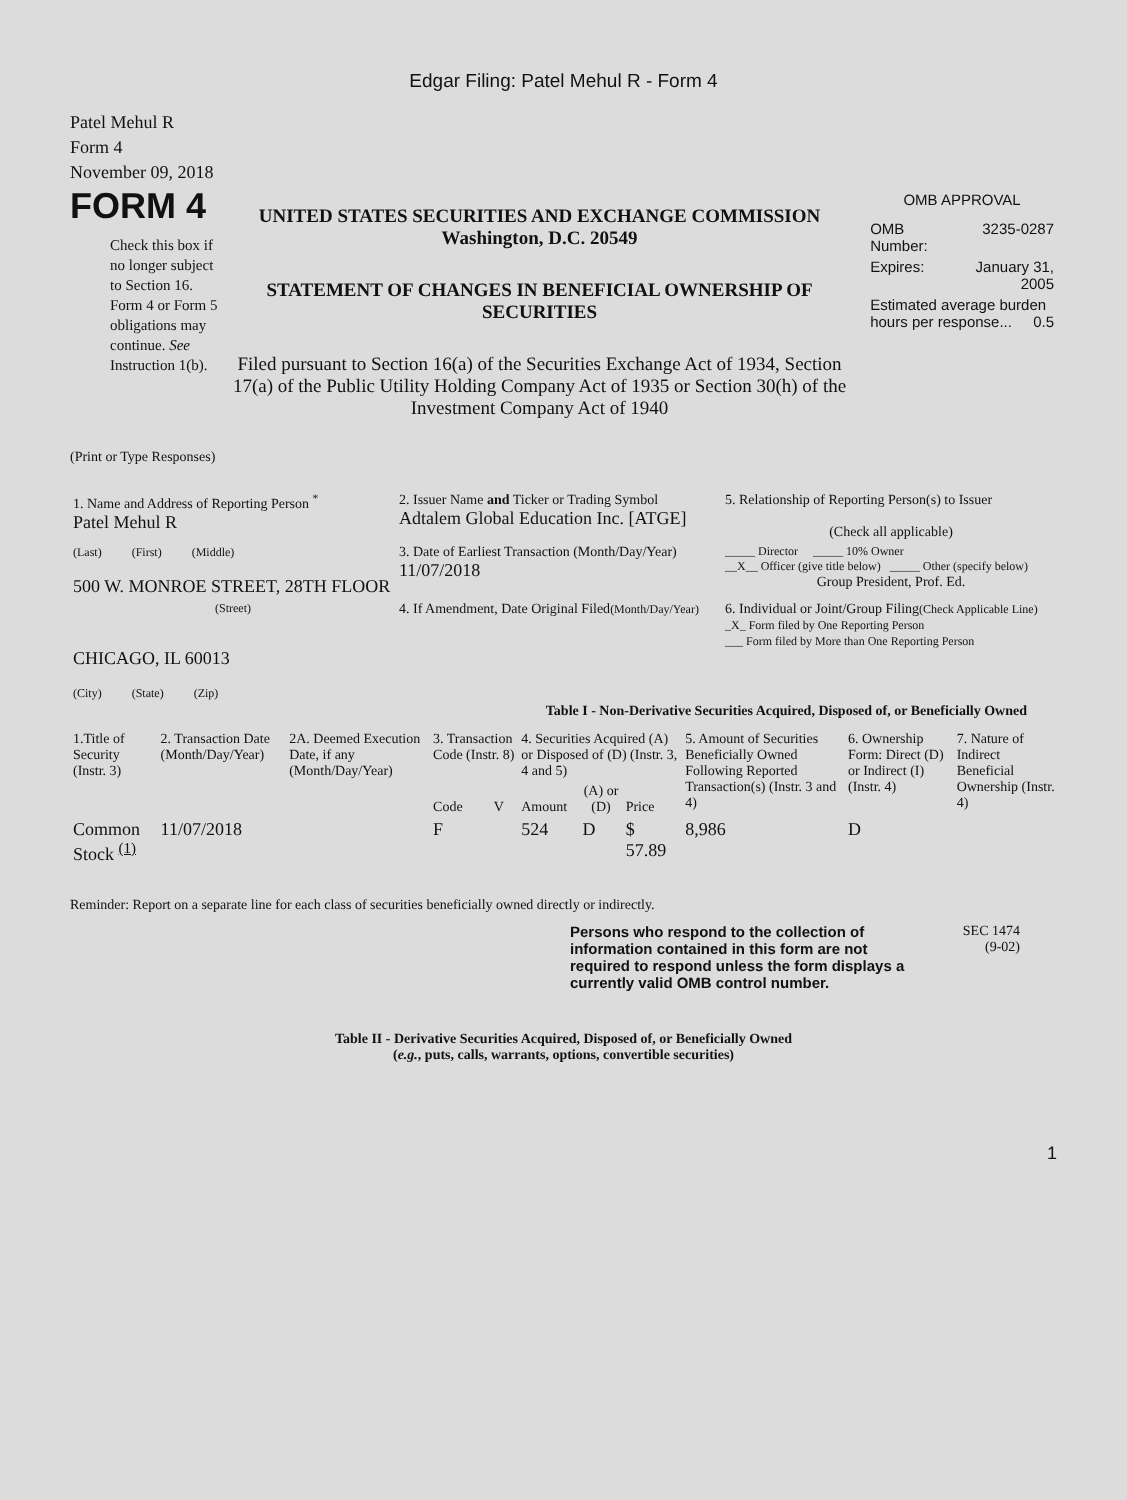Edgar Filing: Patel Mehul R - Form 4
Patel Mehul R
Form 4
November 09, 2018
FORM 4
Check this box if no longer subject to Section 16. Form 4 or Form 5 obligations may continue. See Instruction 1(b).
UNITED STATES SECURITIES AND EXCHANGE COMMISSION
Washington, D.C. 20549
STATEMENT OF CHANGES IN BENEFICIAL OWNERSHIP OF SECURITIES
Filed pursuant to Section 16(a) of the Securities Exchange Act of 1934, Section 17(a) of the Public Utility Holding Company Act of 1935 or Section 30(h) of the Investment Company Act of 1940
OMB APPROVAL
| OMB Number: | 3235-0287 |
| Expires: | January 31, 2005 |
| Estimated average burden hours per response... 0.5 | |
(Print or Type Responses)
| 1. Name and Address of Reporting Person <sup>*</sup> Patel Mehul R | 2. Issuer Name and Ticker or Trading Symbol Adtalem Global Education Inc. [ATGE] | 5. Relationship of Reporting Person(s) to Issuer (Check all applicable) |
| (Last) (First) (Middle) 500 W. MONROE STREET, 28TH FLOOR | 3. Date of Earliest Transaction (Month/Day/Year) 11/07/2018 | _____ Director _____ 10% Owner __X__ Officer (give title below) _____ Other (specify below) Group President, Prof. Ed. |
| (Street) CHICAGO, IL 60013 (City) (State) (Zip) | 4. If Amendment, Date Original Filed (Month/Day/Year) | 6. Individual or Joint/Group Filing (Check Applicable Line) _X_ Form filed by One Reporting Person ___ Form filed by More than One Reporting Person |
Table I - Non-Derivative Securities Acquired, Disposed of, or Beneficially Owned
| 1.Title of Security (Instr. 3) | 2. Transaction Date (Month/Day/Year) | 2A. Deemed Execution Date, if any (Month/Day/Year) | 3. Transaction Code (Instr. 8) | | 4. Securities Acquired (A) or Disposed of (D) (Instr. 3, 4 and 5) | | | 5. Amount of Securities Beneficially Owned Following Reported Transaction(s) (Instr. 3 and 4) | 6. Ownership Form: Direct (D) or Indirect (I) (Instr. 4) | 7. Nature of Indirect Beneficial Ownership (Instr. 4) |
| --- | --- | --- | --- | --- | --- | --- | --- | --- | --- | --- |
| | | | Code | V | Amount | (A) or (D) | Price | | | |
| Common Stock <sup>(1)</sup> | 11/07/2018 | | F | | 524 | D | $ 57.89 | 8,986 | D | |
Reminder: Report on a separate line for each class of securities beneficially owned directly or indirectly.
Persons who respond to the collection of information contained in this form are not required to respond unless the form displays a currently valid OMB control number.
SEC 1474
(9-02)
Table II - Derivative Securities Acquired, Disposed of, or Beneficially Owned
(e.g., puts, calls, warrants, options, convertible securities)
1